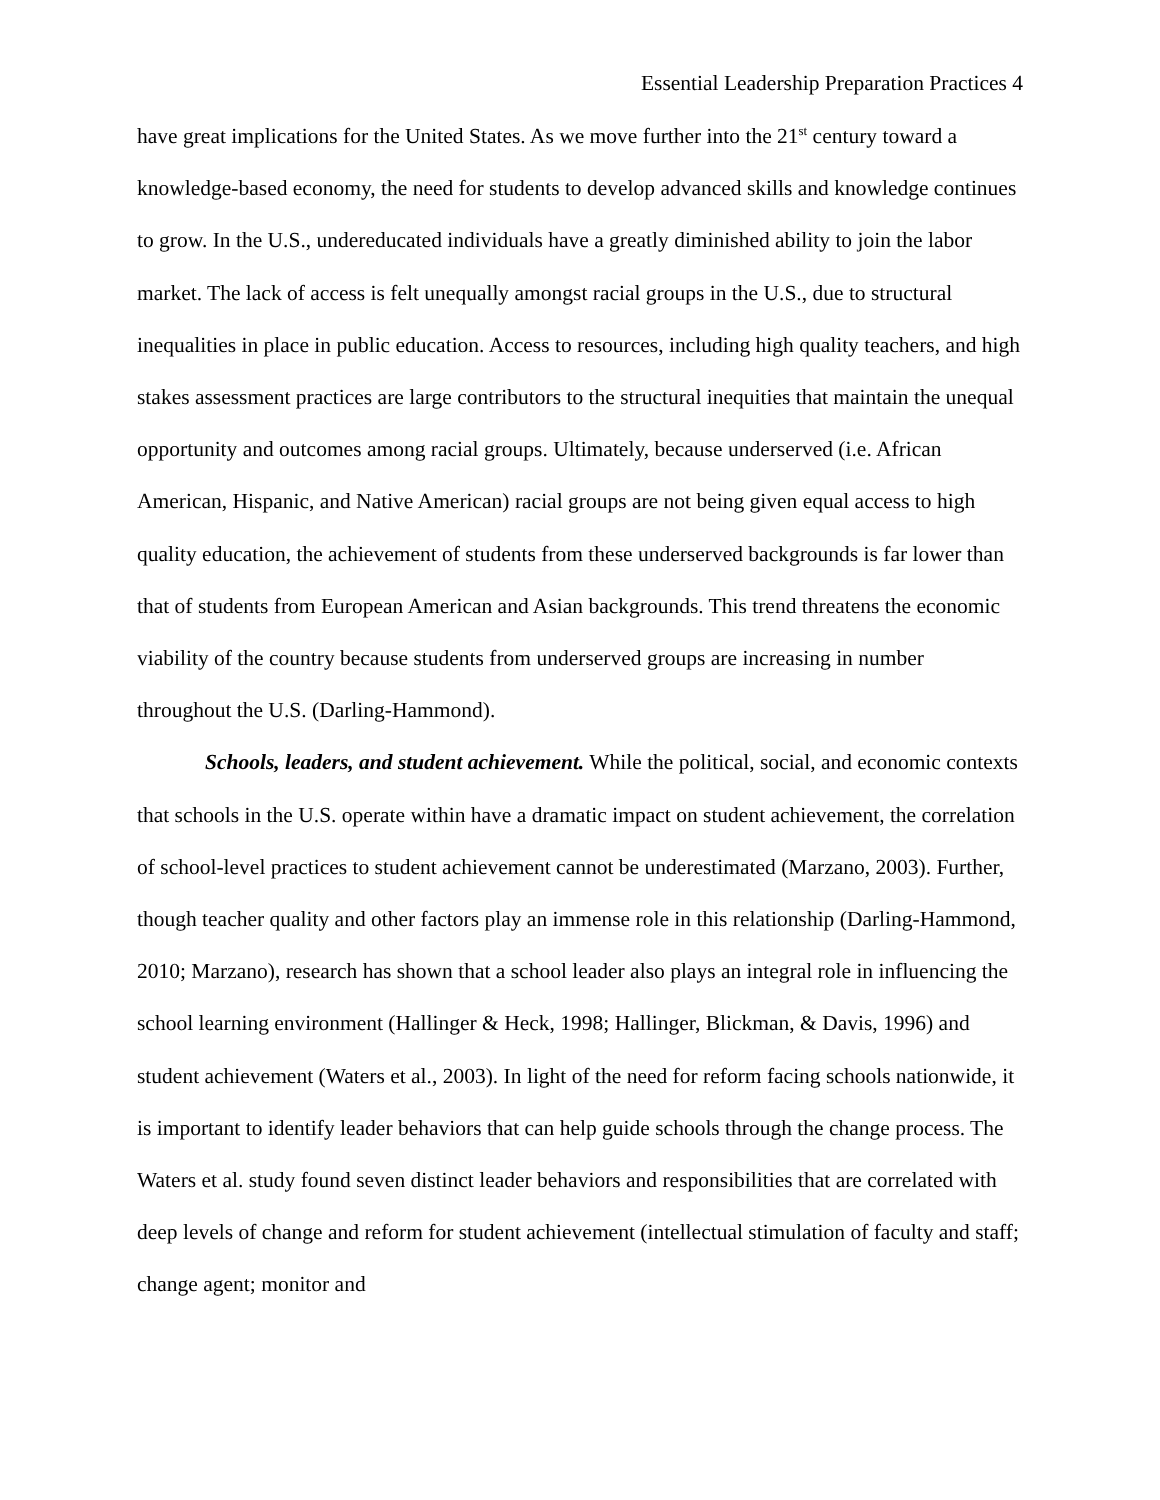Essential Leadership Preparation Practices 4
have great implications for the United States. As we move further into the 21<sup>st</sup> century toward a knowledge-based economy, the need for students to develop advanced skills and knowledge continues to grow. In the U.S., undereducated individuals have a greatly diminished ability to join the labor market. The lack of access is felt unequally amongst racial groups in the U.S., due to structural inequalities in place in public education. Access to resources, including high quality teachers, and high stakes assessment practices are large contributors to the structural inequities that maintain the unequal opportunity and outcomes among racial groups. Ultimately, because underserved (i.e. African American, Hispanic, and Native American) racial groups are not being given equal access to high quality education, the achievement of students from these underserved backgrounds is far lower than that of students from European American and Asian backgrounds. This trend threatens the economic viability of the country because students from underserved groups are increasing in number throughout the U.S. (Darling-Hammond).
Schools, leaders, and student achievement. While the political, social, and economic contexts that schools in the U.S. operate within have a dramatic impact on student achievement, the correlation of school-level practices to student achievement cannot be underestimated (Marzano, 2003). Further, though teacher quality and other factors play an immense role in this relationship (Darling-Hammond, 2010; Marzano), research has shown that a school leader also plays an integral role in influencing the school learning environment (Hallinger & Heck, 1998; Hallinger, Blickman, & Davis, 1996) and student achievement (Waters et al., 2003). In light of the need for reform facing schools nationwide, it is important to identify leader behaviors that can help guide schools through the change process. The Waters et al. study found seven distinct leader behaviors and responsibilities that are correlated with deep levels of change and reform for student achievement (intellectual stimulation of faculty and staff; change agent; monitor and